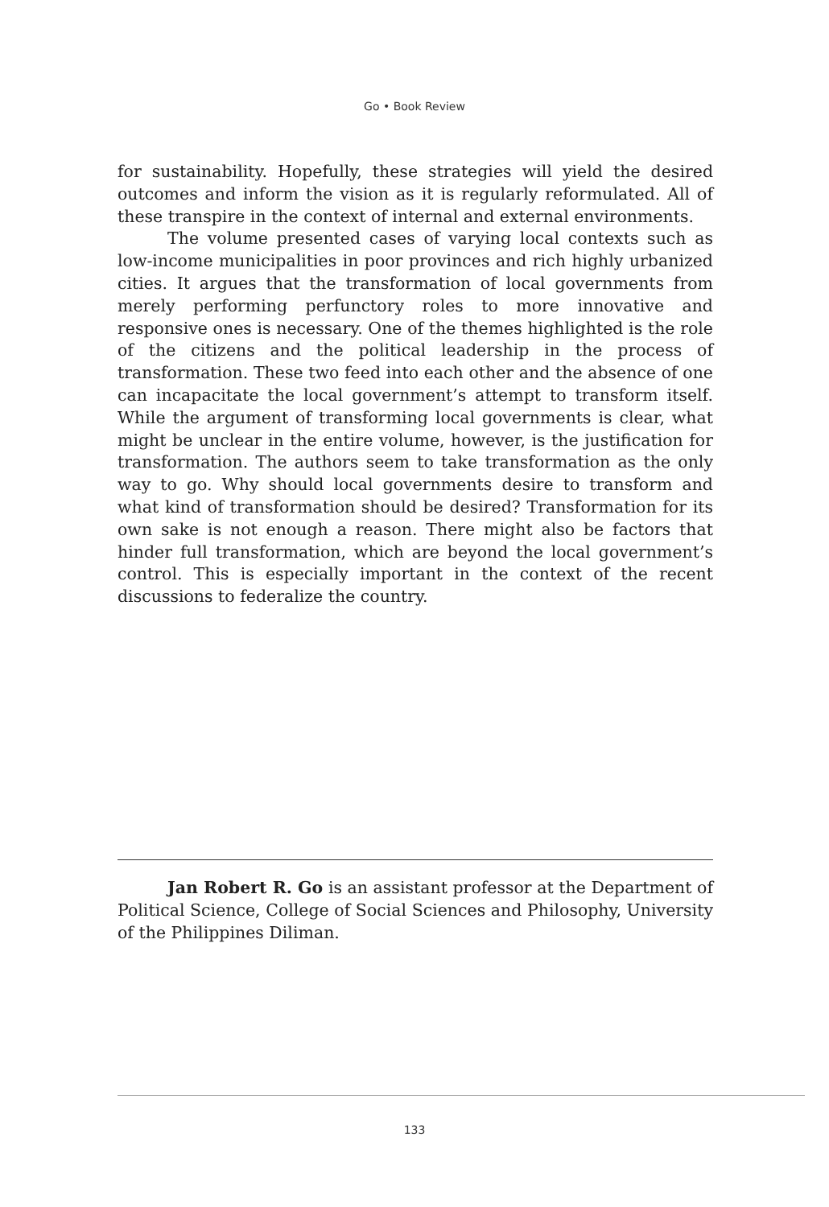Go • Book Review
for sustainability. Hopefully, these strategies will yield the desired outcomes and inform the vision as it is regularly reformulated. All of these transpire in the context of internal and external environments.
The volume presented cases of varying local contexts such as low-income municipalities in poor provinces and rich highly urbanized cities. It argues that the transformation of local governments from merely performing perfunctory roles to more innovative and responsive ones is necessary. One of the themes highlighted is the role of the citizens and the political leadership in the process of transformation. These two feed into each other and the absence of one can incapacitate the local government’s attempt to transform itself. While the argument of transforming local governments is clear, what might be unclear in the entire volume, however, is the justification for transformation. The authors seem to take transformation as the only way to go. Why should local governments desire to transform and what kind of transformation should be desired? Transformation for its own sake is not enough a reason. There might also be factors that hinder full transformation, which are beyond the local government’s control. This is especially important in the context of the recent discussions to federalize the country.
Jan Robert R. Go is an assistant professor at the Department of Political Science, College of Social Sciences and Philosophy, University of the Philippines Diliman.
133